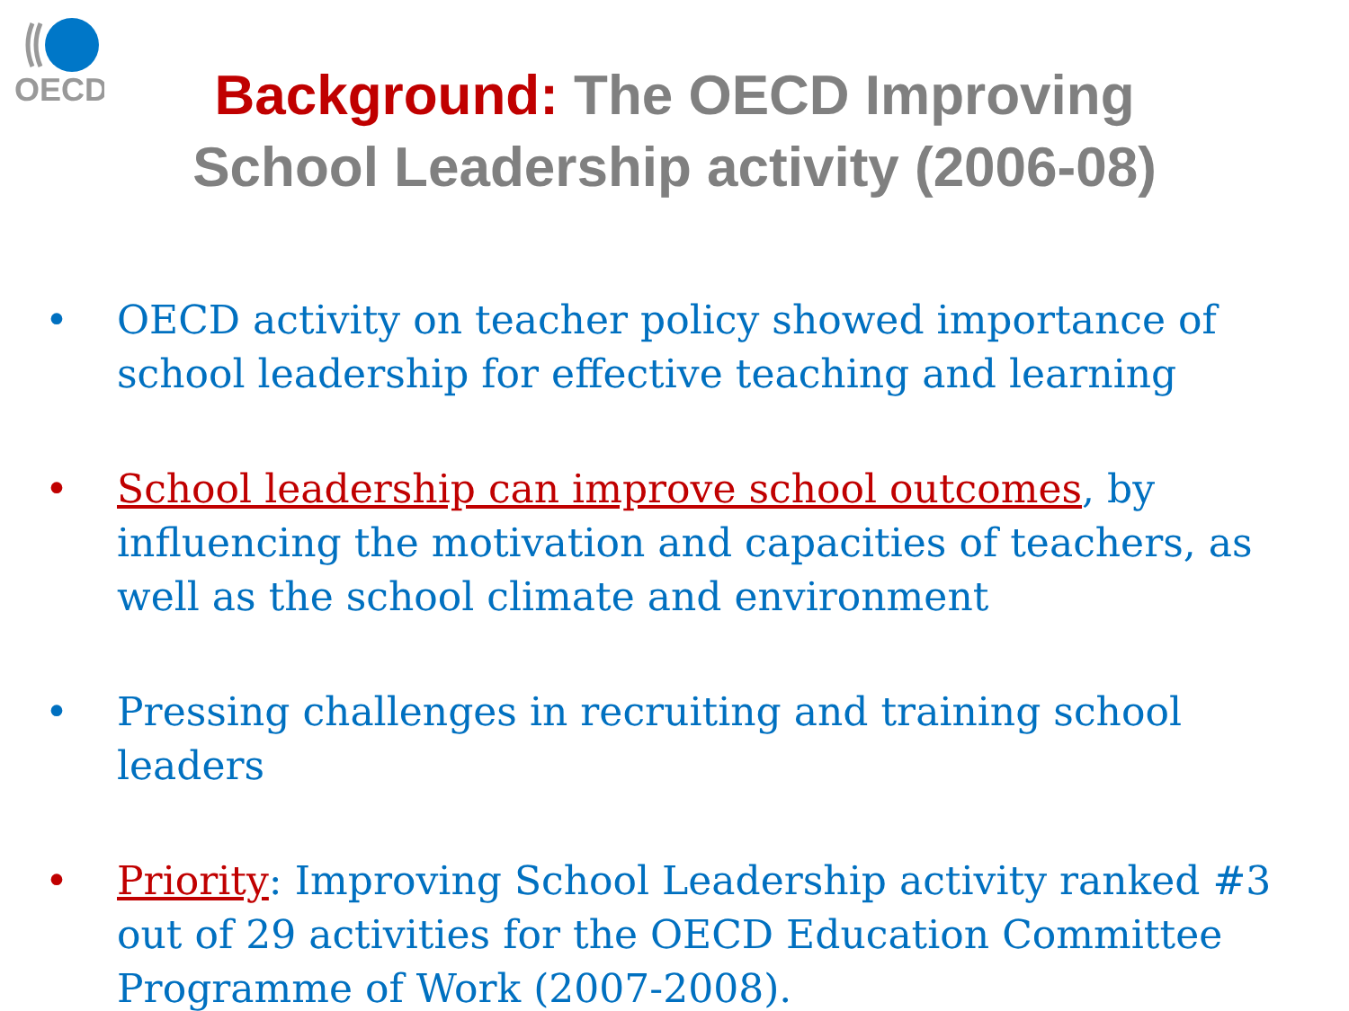OECD
Background: The OECD Improving
School Leadership activity (2006-08)
• OECD activity on teacher policy showed importance of school leadership for effective teaching and learning
• School leadership can improve school outcomes, by influencing the motivation and capacities of teachers, as well as the school climate and environment
• Pressing challenges in recruiting and training school leaders
• Priority: Improving School Leadership activity ranked #3 out of 29 activities for the OECD Education Committee Programme of Work (2007-2008).